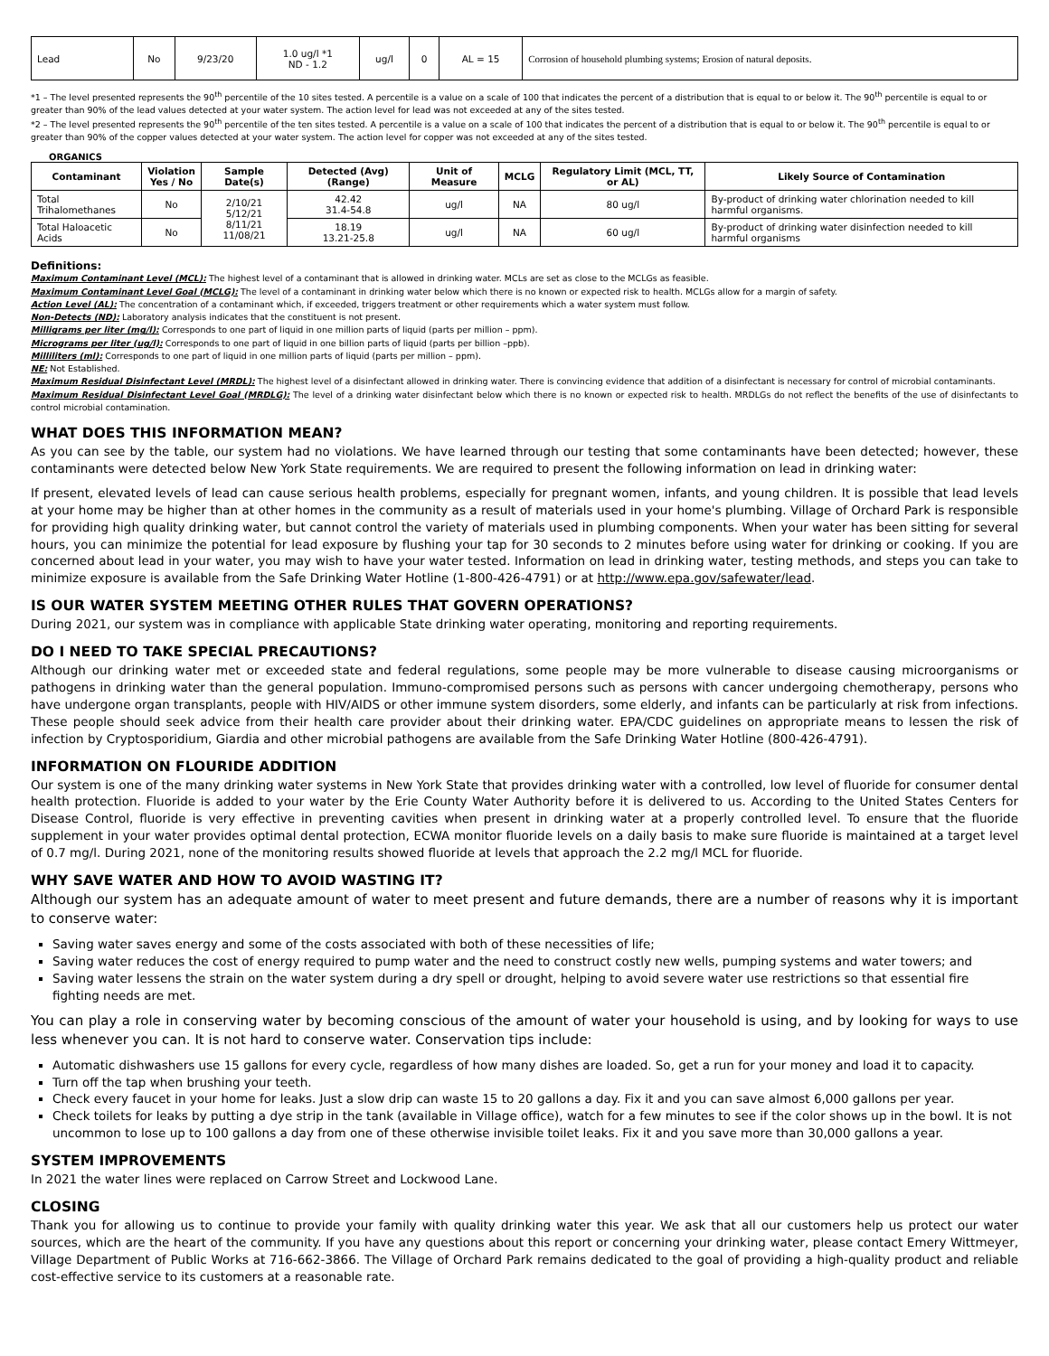| Lead | No | 9/23/20 | 1.0 ug/l *1 ND - 1.2 | ug/l | 0 | AL = 15 | Corrosion of household plumbing systems; Erosion of natural deposits. |
*1 – The level presented represents the 90<sup>th</sup> percentile of the 10 sites tested. A percentile is a value on a scale of 100 that indicates the percent of a distribution that is equal to or below it. The 90<sup>th</sup> percentile is equal to or greater than 90% of the lead values detected at your water system. The action level for lead was not exceeded at any of the sites tested.
*2 – The level presented represents the 90<sup>th</sup> percentile of the ten sites tested. A percentile is a value on a scale of 100 that indicates the percent of a distribution that is equal to or below it. The 90<sup>th</sup> percentile is equal to or greater than 90% of the copper values detected at your water system. The action level for copper was not exceeded at any of the sites tested.
ORGANICS
| Contaminant | Violation Yes / No | Sample Date(s) | Detected (Avg) (Range) | Unit of Measure | MCLG | Regulatory Limit (MCL, TT, or AL) | Likely Source of Contamination |
| --- | --- | --- | --- | --- | --- | --- | --- |
| Total Trihalomethanes | No | 2/10/21 5/12/21 8/11/21 11/08/21 | 42.42 31.4-54.8 | ug/l | NA | 80 ug/l | By-product of drinking water chlorination needed to kill harmful organisms. |
| Total Haloacetic Acids | No | | 18.19 13.21-25.8 | ug/l | NA | 60 ug/l | By-product of drinking water disinfection needed to kill harmful organisms |
Definitions:
Maximum Contaminant Level (MCL): The highest level of a contaminant that is allowed in drinking water. MCLs are set as close to the MCLGs as feasible.
Maximum Contaminant Level Goal (MCLG): The level of a contaminant in drinking water below which there is no known or expected risk to health. MCLGs allow for a margin of safety.
Action Level (AL): The concentration of a contaminant which, if exceeded, triggers treatment or other requirements which a water system must follow.
Non-Detects (ND): Laboratory analysis indicates that the constituent is not present.
Milligrams per liter (mg/l): Corresponds to one part of liquid in one million parts of liquid (parts per million – ppm).
Micrograms per liter (ug/l): Corresponds to one part of liquid in one billion parts of liquid (parts per billion –ppb).
Milliliters (ml): Corresponds to one part of liquid in one million parts of liquid (parts per million – ppm).
NE: Not Established.
Maximum Residual Disinfectant Level (MRDL): The highest level of a disinfectant allowed in drinking water. There is convincing evidence that addition of a disinfectant is necessary for control of microbial contaminants.
Maximum Residual Disinfectant Level Goal (MRDLG): The level of a drinking water disinfectant below which there is no known or expected risk to health. MRDLGs do not reflect the benefits of the use of disinfectants to control microbial contamination.
WHAT DOES THIS INFORMATION MEAN?
As you can see by the table, our system had no violations. We have learned through our testing that some contaminants have been detected; however, these contaminants were detected below New York State requirements. We are required to present the following information on lead in drinking water:
If present, elevated levels of lead can cause serious health problems, especially for pregnant women, infants, and young children. It is possible that lead levels at your home may be higher than at other homes in the community as a result of materials used in your home's plumbing. Village of Orchard Park is responsible for providing high quality drinking water, but cannot control the variety of materials used in plumbing components. When your water has been sitting for several hours, you can minimize the potential for lead exposure by flushing your tap for 30 seconds to 2 minutes before using water for drinking or cooking. If you are concerned about lead in your water, you may wish to have your water tested. Information on lead in drinking water, testing methods, and steps you can take to minimize exposure is available from the Safe Drinking Water Hotline (1-800-426-4791) or at http://www.epa.gov/safewater/lead.
IS OUR WATER SYSTEM MEETING OTHER RULES THAT GOVERN OPERATIONS?
During 2021, our system was in compliance with applicable State drinking water operating, monitoring and reporting requirements.
DO I NEED TO TAKE SPECIAL PRECAUTIONS?
Although our drinking water met or exceeded state and federal regulations, some people may be more vulnerable to disease causing microorganisms or pathogens in drinking water than the general population. Immuno-compromised persons such as persons with cancer undergoing chemotherapy, persons who have undergone organ transplants, people with HIV/AIDS or other immune system disorders, some elderly, and infants can be particularly at risk from infections. These people should seek advice from their health care provider about their drinking water. EPA/CDC guidelines on appropriate means to lessen the risk of infection by Cryptosporidium, Giardia and other microbial pathogens are available from the Safe Drinking Water Hotline (800-426-4791).
INFORMATION ON FLOURIDE ADDITION
Our system is one of the many drinking water systems in New York State that provides drinking water with a controlled, low level of fluoride for consumer dental health protection. Fluoride is added to your water by the Erie County Water Authority before it is delivered to us. According to the United States Centers for Disease Control, fluoride is very effective in preventing cavities when present in drinking water at a properly controlled level. To ensure that the fluoride supplement in your water provides optimal dental protection, ECWA monitor fluoride levels on a daily basis to make sure fluoride is maintained at a target level of 0.7 mg/l. During 2021, none of the monitoring results showed fluoride at levels that approach the 2.2 mg/l MCL for fluoride.
WHY SAVE WATER AND HOW TO AVOID WASTING IT?
Although our system has an adequate amount of water to meet present and future demands, there are a number of reasons why it is important to conserve water:
Saving water saves energy and some of the costs associated with both of these necessities of life;
Saving water reduces the cost of energy required to pump water and the need to construct costly new wells, pumping systems and water towers; and
Saving water lessens the strain on the water system during a dry spell or drought, helping to avoid severe water use restrictions so that essential fire fighting needs are met.
You can play a role in conserving water by becoming conscious of the amount of water your household is using, and by looking for ways to use less whenever you can. It is not hard to conserve water. Conservation tips include:
Automatic dishwashers use 15 gallons for every cycle, regardless of how many dishes are loaded. So, get a run for your money and load it to capacity.
Turn off the tap when brushing your teeth.
Check every faucet in your home for leaks. Just a slow drip can waste 15 to 20 gallons a day. Fix it and you can save almost 6,000 gallons per year.
Check toilets for leaks by putting a dye strip in the tank (available in Village office), watch for a few minutes to see if the color shows up in the bowl. It is not uncommon to lose up to 100 gallons a day from one of these otherwise invisible toilet leaks. Fix it and you save more than 30,000 gallons a year.
SYSTEM IMPROVEMENTS
In 2021 the water lines were replaced on Carrow Street and Lockwood Lane.
CLOSING
Thank you for allowing us to continue to provide your family with quality drinking water this year. We ask that all our customers help us protect our water sources, which are the heart of the community. If you have any questions about this report or concerning your drinking water, please contact Emery Wittmeyer, Village Department of Public Works at 716-662-3866. The Village of Orchard Park remains dedicated to the goal of providing a high-quality product and reliable cost-effective service to its customers at a reasonable rate.